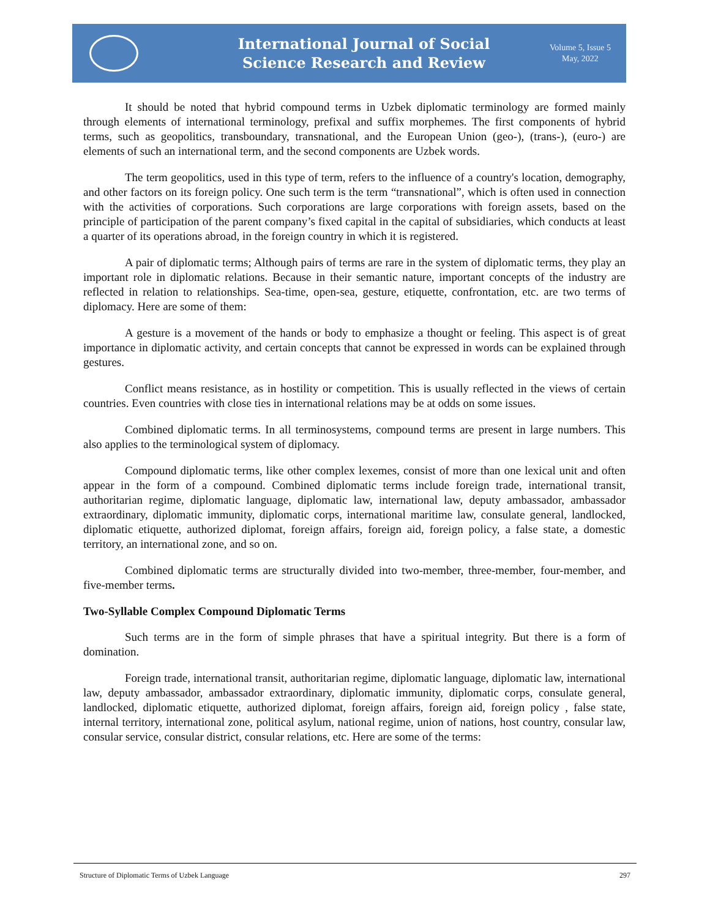International Journal of Social
Science Research and Review
Volume 5, Issue 5
May, 2022
It should be noted that hybrid compound terms in Uzbek diplomatic terminology are formed mainly through elements of international terminology, prefixal and suffix morphemes. The first components of hybrid terms, such as geopolitics, transboundary, transnational, and the European Union (geo-), (trans-), (euro-) are elements of such an international term, and the second components are Uzbek words.
The term geopolitics, used in this type of term, refers to the influence of a country's location, demography, and other factors on its foreign policy. One such term is the term “transnational”, which is often used in connection with the activities of corporations. Such corporations are large corporations with foreign assets, based on the principle of participation of the parent company’s fixed capital in the capital of subsidiaries, which conducts at least a quarter of its operations abroad, in the foreign country in which it is registered.
A pair of diplomatic terms; Although pairs of terms are rare in the system of diplomatic terms, they play an important role in diplomatic relations. Because in their semantic nature, important concepts of the industry are reflected in relation to relationships. Sea-time, open-sea, gesture, etiquette, confrontation, etc. are two terms of diplomacy. Here are some of them:
A gesture is a movement of the hands or body to emphasize a thought or feeling. This aspect is of great importance in diplomatic activity, and certain concepts that cannot be expressed in words can be explained through gestures.
Conflict means resistance, as in hostility or competition. This is usually reflected in the views of certain countries. Even countries with close ties in international relations may be at odds on some issues.
Combined diplomatic terms. In all terminosystems, compound terms are present in large numbers. This also applies to the terminological system of diplomacy.
Compound diplomatic terms, like other complex lexemes, consist of more than one lexical unit and often appear in the form of a compound. Combined diplomatic terms include foreign trade, international transit, authoritarian regime, diplomatic language, diplomatic law, international law, deputy ambassador, ambassador extraordinary, diplomatic immunity, diplomatic corps, international maritime law, consulate general, landlocked, diplomatic etiquette, authorized diplomat, foreign affairs, foreign aid, foreign policy, a false state, a domestic territory, an international zone, and so on.
Combined diplomatic terms are structurally divided into two-member, three-member, four-member, and five-member terms.
Two-Syllable Complex Compound Diplomatic Terms
Such terms are in the form of simple phrases that have a spiritual integrity. But there is a form of domination.
Foreign trade, international transit, authoritarian regime, diplomatic language, diplomatic law, international law, deputy ambassador, ambassador extraordinary, diplomatic immunity, diplomatic corps, consulate general, landlocked, diplomatic etiquette, authorized diplomat, foreign affairs, foreign aid, foreign policy , false state, internal territory, international zone, political asylum, national regime, union of nations, host country, consular law, consular service, consular district, consular relations, etc. Here are some of the terms:
Structure of Diplomatic Terms of Uzbek Language 297